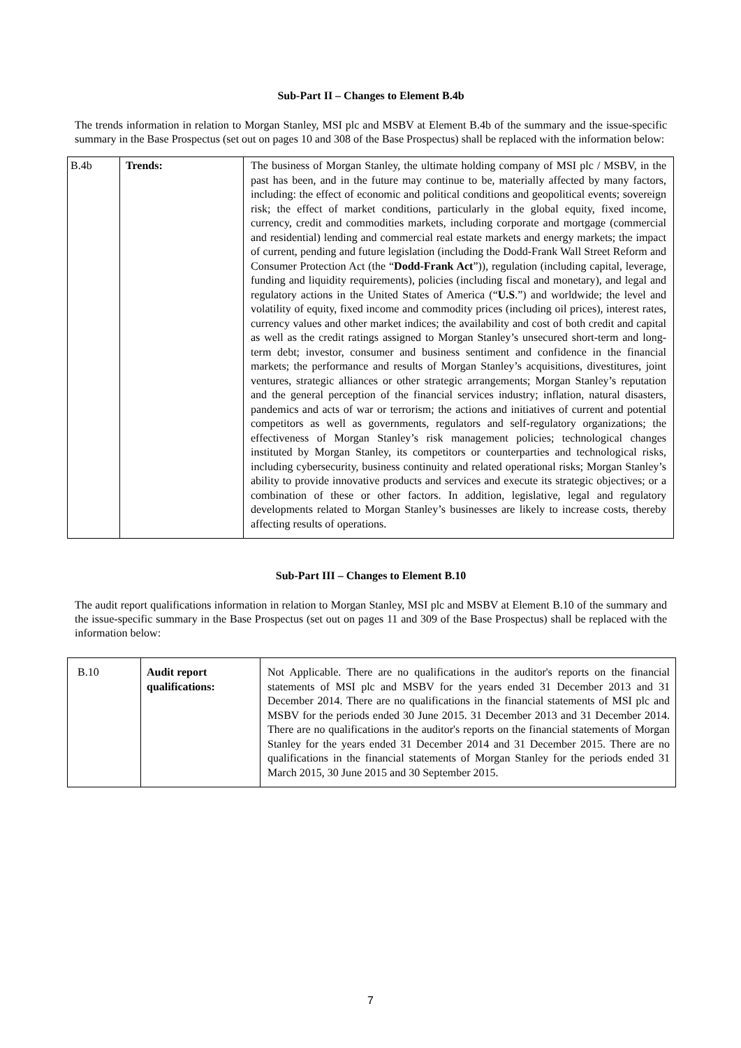Sub-Part II – Changes to Element B.4b
The trends information in relation to Morgan Stanley, MSI plc and MSBV at Element B.4b of the summary and the issue-specific summary in the Base Prospectus (set out on pages 10 and 308 of the Base Prospectus) shall be replaced with the information below:
| B.4b | Trends: | The business of Morgan Stanley, the ultimate holding company of MSI plc / MSBV, in the past has been, and in the future may continue to be, materially affected by many factors, including: the effect of economic and political conditions and geopolitical events; sovereign risk; the effect of market conditions, particularly in the global equity, fixed income, currency, credit and commodities markets, including corporate and mortgage (commercial and residential) lending and commercial real estate markets and energy markets; the impact of current, pending and future legislation (including the Dodd-Frank Wall Street Reform and Consumer Protection Act (the “ Dodd-Frank Act ”)), regulation (including capital, leverage, funding and liquidity requirements), policies (including fiscal and monetary), and legal and regulatory actions in the United States of America (“ U.S .”) and worldwide; the level and volatility of equity, fixed income and commodity prices (including oil prices), interest rates, currency values and other market indices; the availability and cost of both credit and capital as well as the credit ratings assigned to Morgan Stanley’s unsecured short-term and long-term debt; investor, consumer and business sentiment and confidence in the financial markets; the performance and results of Morgan Stanley’s acquisitions, divestitures, joint ventures, strategic alliances or other strategic arrangements; Morgan Stanley’s reputation and the general perception of the financial services industry; inflation, natural disasters, pandemics and acts of war or terrorism; the actions and initiatives of current and potential competitors as well as governments, regulators and self-regulatory organizations; the effectiveness of Morgan Stanley’s risk management policies; technological changes instituted by Morgan Stanley, its competitors or counterparties and technological risks, including cybersecurity, business continuity and related operational risks; Morgan Stanley’s ability to provide innovative products and services and execute its strategic objectives; or a combination of these or other factors. In addition, legislative, legal and regulatory developments related to Morgan Stanley’s businesses are likely to increase costs, thereby affecting results of operations. |
Sub-Part III – Changes to Element B.10
The audit report qualifications information in relation to Morgan Stanley, MSI plc and MSBV at Element B.10 of the summary and the issue-specific summary in the Base Prospectus (set out on pages 11 and 309 of the Base Prospectus) shall be replaced with the information below:
| B.10 | Audit report qualifications: | Not Applicable. There are no qualifications in the auditor's reports on the financial statements of MSI plc and MSBV for the years ended 31 December 2013 and 31 December 2014. There are no qualifications in the financial statements of MSI plc and MSBV for the periods ended 30 June 2015. 31 December 2013 and 31 December 2014. There are no qualifications in the auditor's reports on the financial statements of Morgan Stanley for the years ended 31 December 2014 and 31 December 2015. There are no qualifications in the financial statements of Morgan Stanley for the periods ended 31 March 2015, 30 June 2015 and 30 September 2015. |
7